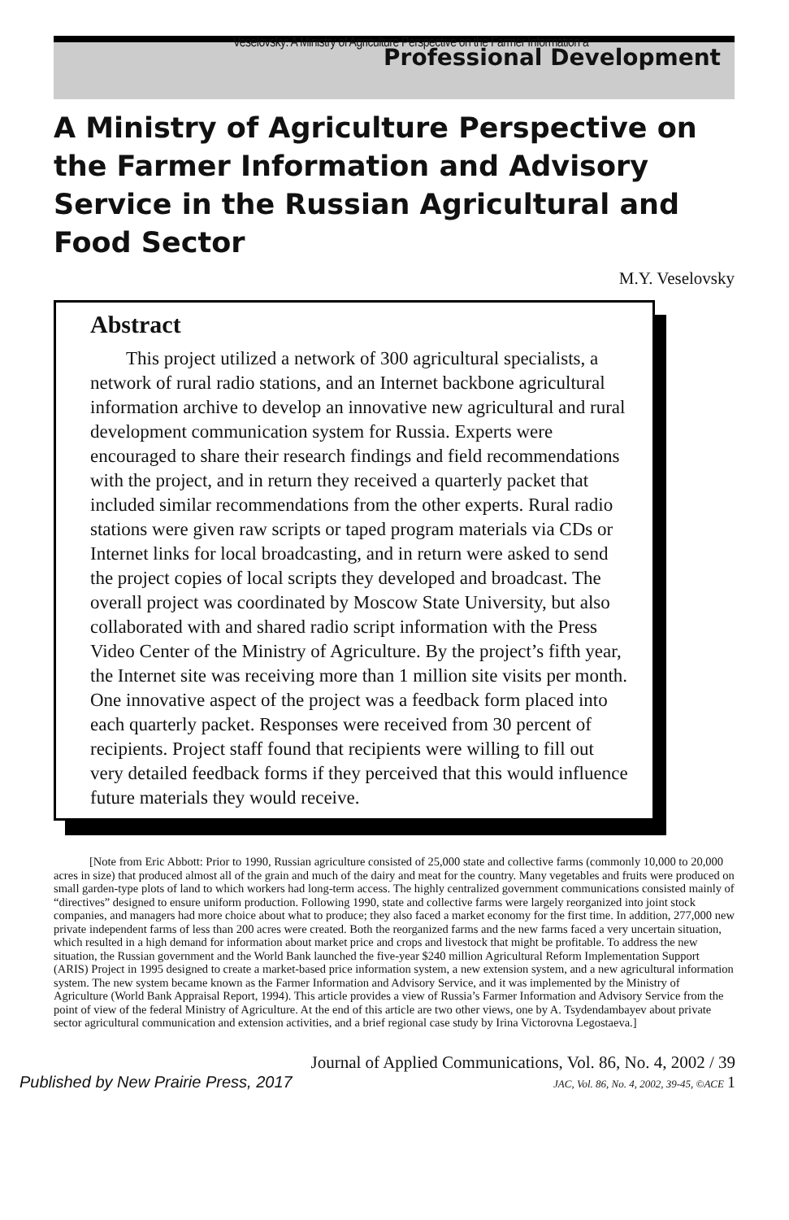Veselovsky: A Ministry of Agriculture Perspective on the Farmer Information a
Professional Development
A Ministry of Agriculture Perspective on the Farmer Information and Advisory Service in the Russian Agricultural and Food Sector
M.Y. Veselovsky
Abstract
This project utilized a network of 300 agricultural specialists, a network of rural radio stations, and an Internet backbone agricultural information archive to develop an innovative new agricultural and rural development communication system for Russia. Experts were encouraged to share their research findings and field recommendations with the project, and in return they received a quarterly packet that included similar recommendations from the other experts. Rural radio stations were given raw scripts or taped program materials via CDs or Internet links for local broadcasting, and in return were asked to send the project copies of local scripts they developed and broadcast. The overall project was coordinated by Moscow State University, but also collaborated with and shared radio script information with the Press Video Center of the Ministry of Agriculture. By the project’s fifth year, the Internet site was receiving more than 1 million site visits per month. One innovative aspect of the project was a feedback form placed into each quarterly packet. Responses were received from 30 percent of recipients. Project staff found that recipients were willing to fill out very detailed feedback forms if they perceived that this would influence future materials they would receive.
[Note from Eric Abbott: Prior to 1990, Russian agriculture consisted of 25,000 state and collective farms (commonly 10,000 to 20,000 acres in size) that produced almost all of the grain and much of the dairy and meat for the country. Many vegetables and fruits were produced on small garden-type plots of land to which workers had long-term access. The highly centralized government communications consisted mainly of “directives” designed to ensure uniform production. Following 1990, state and collective farms were largely reorganized into joint stock companies, and managers had more choice about what to produce; they also faced a market economy for the first time. In addition, 277,000 new private independent farms of less than 200 acres were created. Both the reorganized farms and the new farms faced a very uncertain situation, which resulted in a high demand for information about market price and crops and livestock that might be profitable. To address the new situation, the Russian government and the World Bank launched the five-year $240 million Agricultural Reform Implementation Support (ARIS) Project in 1995 designed to create a market-based price information system, a new extension system, and a new agricultural information system. The new system became known as the Farmer Information and Advisory Service, and it was implemented by the Ministry of Agriculture (World Bank Appraisal Report, 1994). This article provides a view of Russia’s Farmer Information and Advisory Service from the point of view of the federal Ministry of Agriculture. At the end of this article are two other views, one by A. Tsydendambayev about private sector agricultural communication and extension activities, and a brief regional case study by Irina Victorovna Legostaeva.]
Journal of Applied Communications, Vol. 86, No. 4, 2002 / 39
Published by New Prairie Press, 2017 JAC, Vol. 86, No. 4, 2002, 39-45, ©ACE 1